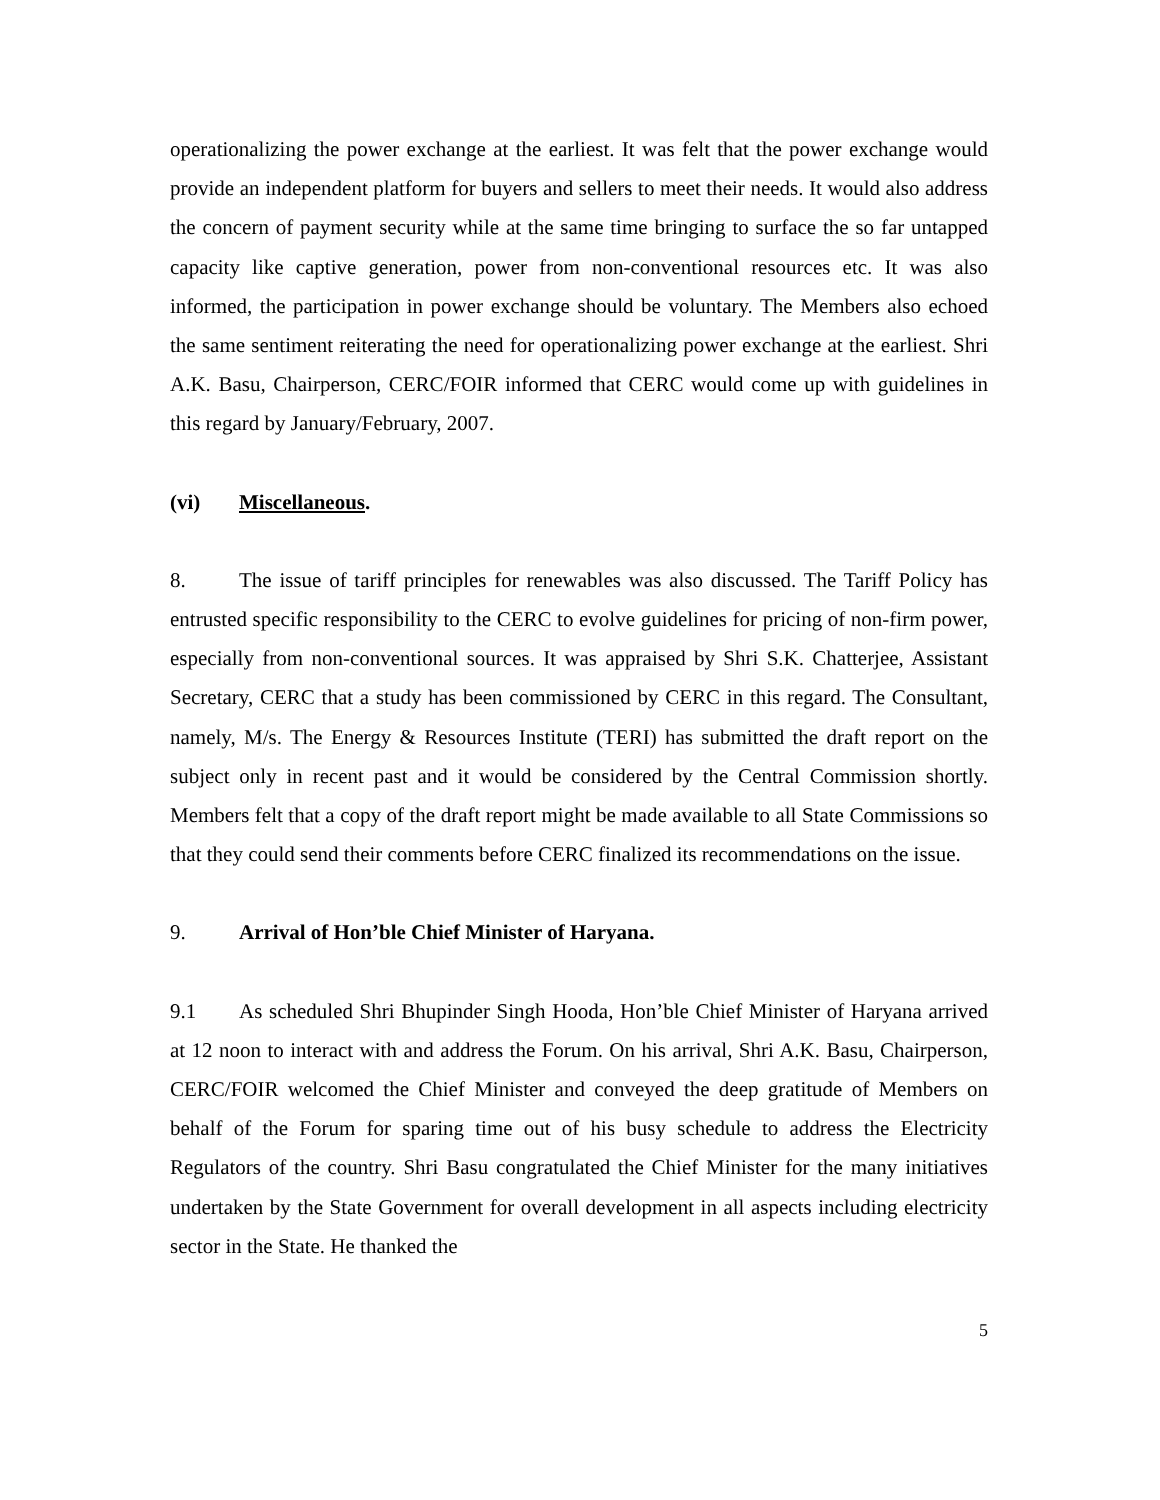operationalizing the power exchange at the earliest. It was felt that the power exchange would provide an independent platform for buyers and sellers to meet their needs. It would also address the concern of payment security while at the same time bringing to surface the so far untapped capacity like captive generation, power from non-conventional resources etc. It was also informed, the participation in power exchange should be voluntary. The Members also echoed the same sentiment reiterating the need for operationalizing power exchange at the earliest. Shri A.K. Basu, Chairperson, CERC/FOIR informed that CERC would come up with guidelines in this regard by January/February, 2007.
(vi) Miscellaneous.
8. The issue of tariff principles for renewables was also discussed. The Tariff Policy has entrusted specific responsibility to the CERC to evolve guidelines for pricing of non-firm power, especially from non-conventional sources. It was appraised by Shri S.K. Chatterjee, Assistant Secretary, CERC that a study has been commissioned by CERC in this regard. The Consultant, namely, M/s. The Energy & Resources Institute (TERI) has submitted the draft report on the subject only in recent past and it would be considered by the Central Commission shortly. Members felt that a copy of the draft report might be made available to all State Commissions so that they could send their comments before CERC finalized its recommendations on the issue.
9. Arrival of Hon’ble Chief Minister of Haryana.
9.1 As scheduled Shri Bhupinder Singh Hooda, Hon’ble Chief Minister of Haryana arrived at 12 noon to interact with and address the Forum. On his arrival, Shri A.K. Basu, Chairperson, CERC/FOIR welcomed the Chief Minister and conveyed the deep gratitude of Members on behalf of the Forum for sparing time out of his busy schedule to address the Electricity Regulators of the country. Shri Basu congratulated the Chief Minister for the many initiatives undertaken by the State Government for overall development in all aspects including electricity sector in the State. He thanked the
5